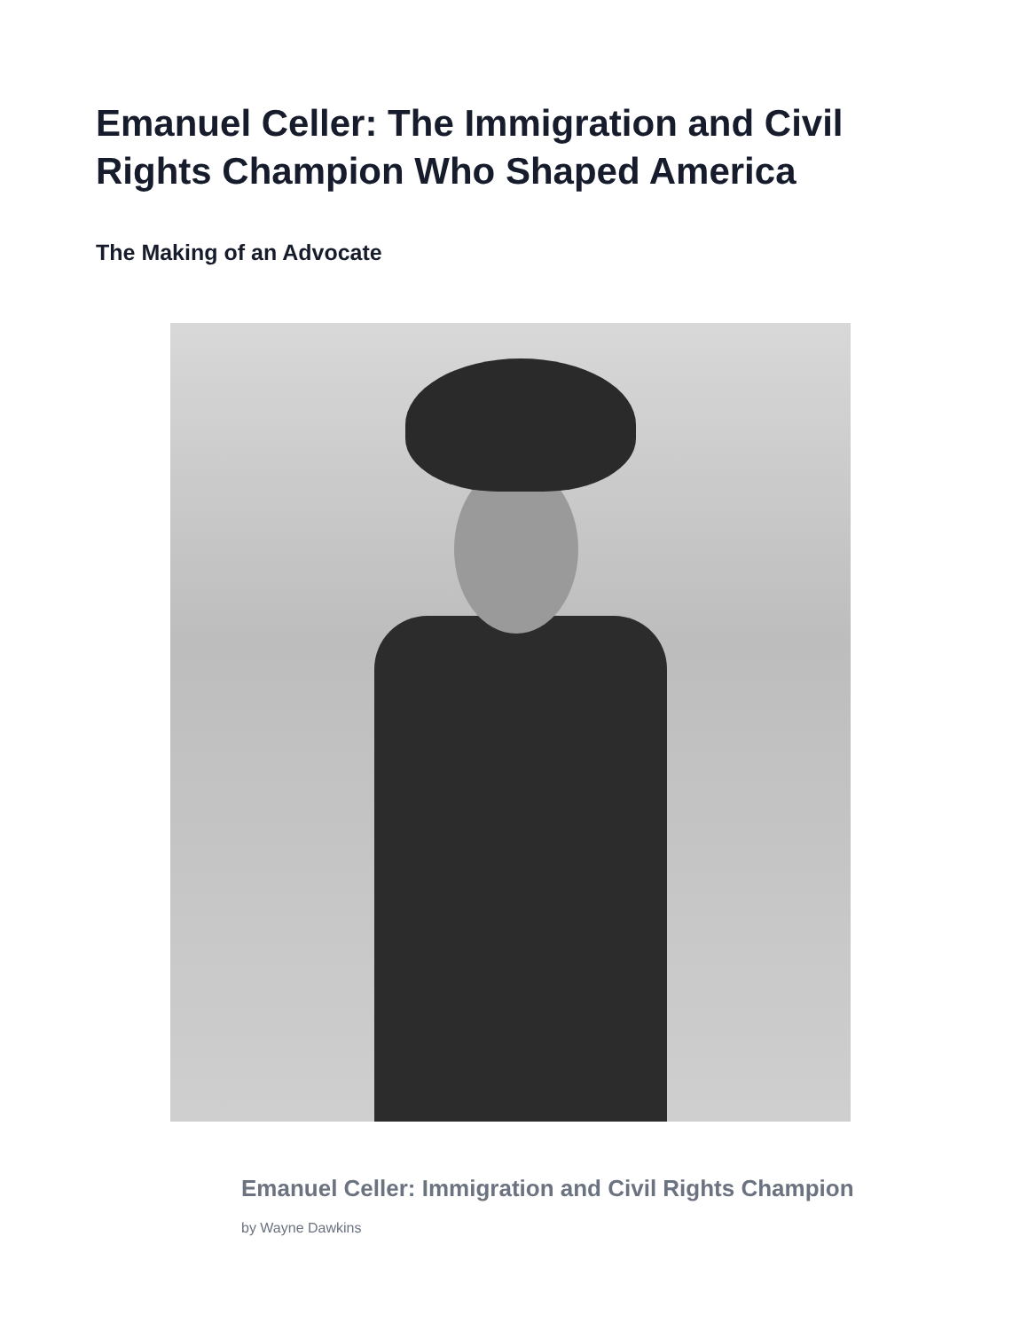Emanuel Celler: The Immigration and Civil Rights Champion Who Shaped America
The Making of an Advocate
Emanuel Celler: Immigration and Civil Rights Champion
by Wayne Dawkins